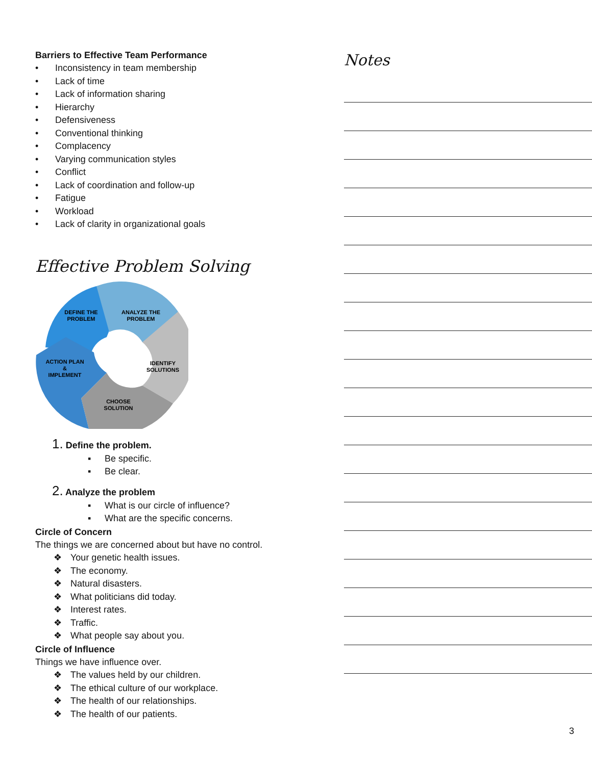Barriers to Effective Team Performance
• Inconsistency in team membership
• Lack of time
• Lack of information sharing
• Hierarchy
• Defensiveness
• Conventional thinking
• Complacency
• Varying communication styles
• Conflict
• Lack of coordination and follow-up
• Fatigue
• Workload
• Lack of clarity in organizational goals
Effective Problem Solving
DEFINE THE
PROBLEM
ANALYZE THE
PROBLEM
IDENTIFY
SOLUTIONS
CHOOSE
SOLUTION
ACTION PLAN
&
IMPLEMENT
1. Define the problem.
▪ Be specific.
▪ Be clear.
2. Analyze the problem
▪ What is our circle of influence?
▪ What are the specific concerns.
Circle of Concern
The things we are concerned about but have no control.
❖ Your genetic health issues.
❖ The economy.
❖ Natural disasters.
❖ What politicians did today.
❖ Interest rates.
❖ Traffic.
❖ What people say about you.
Circle of Influence
Things we have influence over.
❖ The values held by our children.
❖ The ethical culture of our workplace.
❖ The health of our relationships.
❖ The health of our patients.
Notes
3